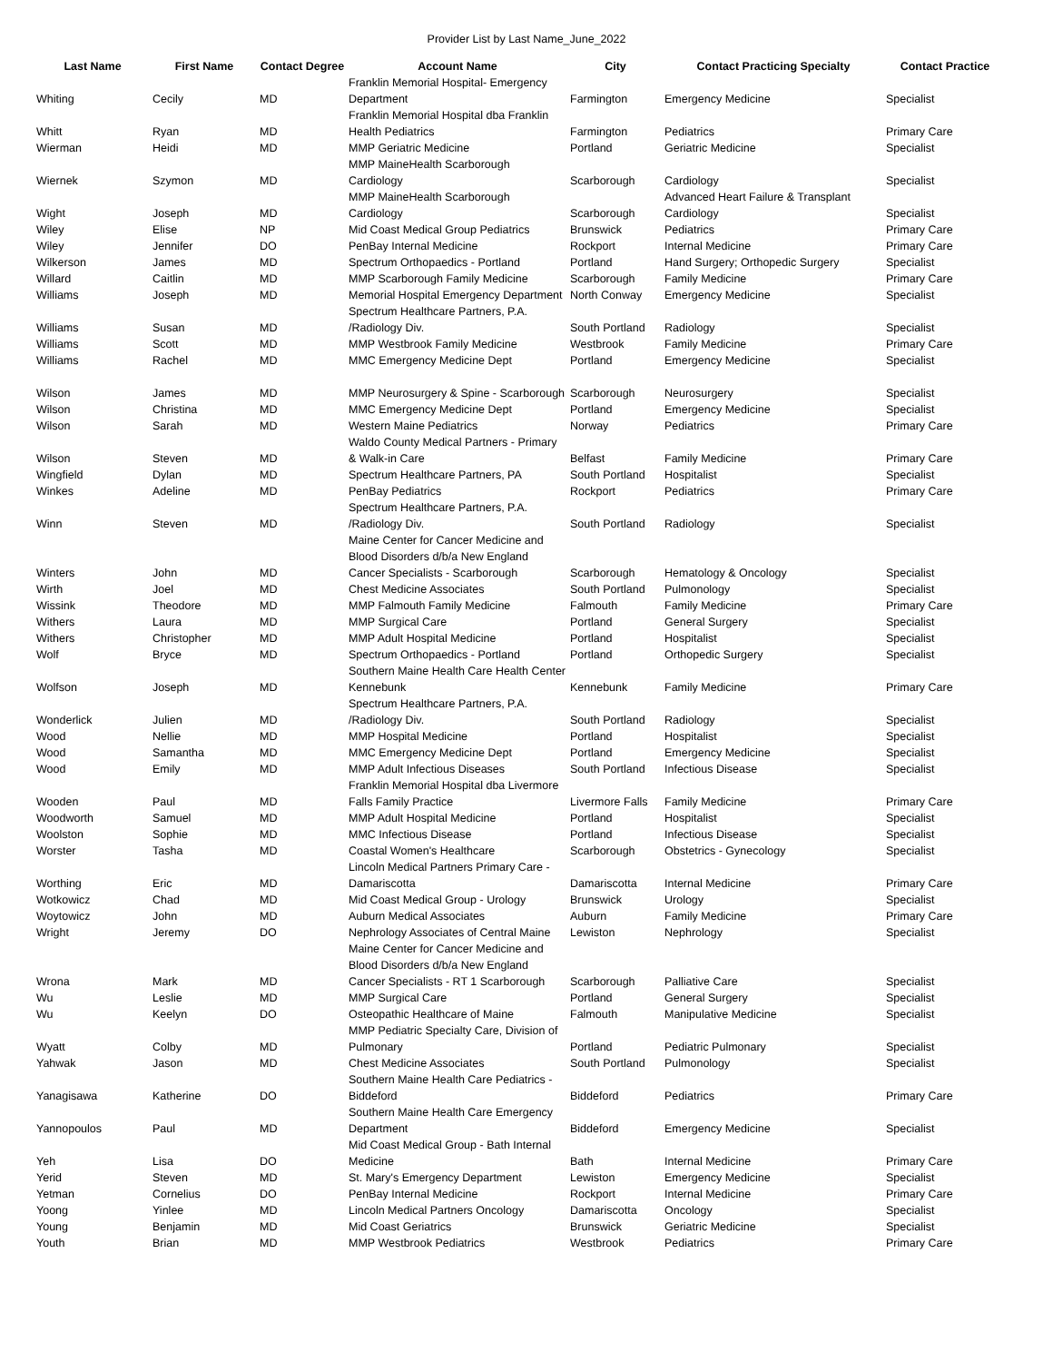Provider List by Last Name_June_2022
| Last Name | First Name | Contact Degree | Account Name | City | Contact Practicing Specialty | Contact Practice |
| --- | --- | --- | --- | --- | --- | --- |
| Whiting | Cecily | MD | Franklin Memorial Hospital- Emergency Department | Farmington | Emergency Medicine | Specialist |
| Whitt | Ryan | MD | Franklin Memorial Hospital dba Franklin Health Pediatrics | Farmington | Pediatrics | Primary Care |
| Wierman | Heidi | MD | MMP Geriatric Medicine | Portland | Geriatric Medicine | Specialist |
| Wiernek | Szymon | MD | MMP MaineHealth Scarborough Cardiology | Scarborough | Cardiology | Specialist |
| Wight | Joseph | MD | MMP MaineHealth Scarborough Cardiology | Scarborough | Advanced Heart Failure & Transplant Cardiology | Specialist |
| Wiley | Elise | NP | Mid Coast Medical Group Pediatrics | Brunswick | Pediatrics | Primary Care |
| Wiley | Jennifer | DO | PenBay Internal Medicine | Rockport | Internal Medicine | Primary Care |
| Wilkerson | James | MD | Spectrum Orthopaedics - Portland | Portland | Hand Surgery; Orthopedic Surgery | Specialist |
| Willard | Caitlin | MD | MMP Scarborough Family Medicine | Scarborough | Family Medicine | Primary Care |
| Williams | Joseph | MD | Memorial Hospital Emergency Department | North Conway | Emergency Medicine | Specialist |
| Williams | Susan | MD | Spectrum Healthcare Partners, P.A. /Radiology Div. | South Portland | Radiology | Specialist |
| Williams | Scott | MD | MMP Westbrook Family Medicine | Westbrook | Family Medicine | Primary Care |
| Williams | Rachel | MD | MMC Emergency Medicine Dept | Portland | Emergency Medicine | Specialist |
| Wilson | James | MD | MMP Neurosurgery & Spine - Scarborough | Scarborough | Neurosurgery | Specialist |
| Wilson | Christina | MD | MMC Emergency Medicine Dept | Portland | Emergency Medicine | Specialist |
| Wilson | Sarah | MD | Western Maine Pediatrics | Norway | Pediatrics | Primary Care |
| Wilson | Steven | MD | Waldo County Medical Partners - Primary & Walk-in Care | Belfast | Family Medicine | Primary Care |
| Wingfield | Dylan | MD | Spectrum Healthcare Partners, PA | South Portland | Hospitalist | Specialist |
| Winkes | Adeline | MD | PenBay Pediatrics | Rockport | Pediatrics | Primary Care |
| Winn | Steven | MD | Spectrum Healthcare Partners, P.A. /Radiology Div. | South Portland | Radiology | Specialist |
| Winters | John | MD | Maine Center for Cancer Medicine and Blood Disorders d/b/a New England Cancer Specialists - Scarborough | Scarborough | Hematology & Oncology | Specialist |
| Wirth | Joel | MD | Chest Medicine Associates | South Portland | Pulmonology | Specialist |
| Wissink | Theodore | MD | MMP Falmouth Family Medicine | Falmouth | Family Medicine | Primary Care |
| Withers | Laura | MD | MMP Surgical Care | Portland | General Surgery | Specialist |
| Withers | Christopher | MD | MMP Adult Hospital Medicine | Portland | Hospitalist | Specialist |
| Wolf | Bryce | MD | Spectrum Orthopaedics - Portland | Portland | Orthopedic Surgery | Specialist |
| Wolfson | Joseph | MD | Southern Maine Health Care Health Center Kennebunk | Kennebunk | Family Medicine | Primary Care |
| Wonderlick | Julien | MD | Spectrum Healthcare Partners, P.A. /Radiology Div. | South Portland | Radiology | Specialist |
| Wood | Nellie | MD | MMP Hospital Medicine | Portland | Hospitalist | Specialist |
| Wood | Samantha | MD | MMC Emergency Medicine Dept | Portland | Emergency Medicine | Specialist |
| Wood | Emily | MD | MMP Adult Infectious Diseases | South Portland | Infectious Disease | Specialist |
| Wooden | Paul | MD | Franklin Memorial Hospital dba Livermore Falls Family Practice | Livermore Falls | Family Medicine | Primary Care |
| Woodworth | Samuel | MD | MMP Adult Hospital Medicine | Portland | Hospitalist | Specialist |
| Woolston | Sophie | MD | MMC Infectious Disease | Portland | Infectious Disease | Specialist |
| Worster | Tasha | MD | Coastal Women's Healthcare | Scarborough | Obstetrics - Gynecology | Specialist |
| Worthing | Eric | MD | Lincoln Medical Partners Primary Care - Damariscotta | Damariscotta | Internal Medicine | Primary Care |
| Wotkowicz | Chad | MD | Mid Coast Medical Group - Urology | Brunswick | Urology | Specialist |
| Woytowicz | John | MD | Auburn Medical Associates | Auburn | Family Medicine | Primary Care |
| Wright | Jeremy | DO | Nephrology Associates of Central Maine | Lewiston | Nephrology | Specialist |
| Wrona | Mark | MD | Maine Center for Cancer Medicine and Blood Disorders d/b/a New England Cancer Specialists - RT 1 Scarborough | Scarborough | Palliative Care | Specialist |
| Wu | Leslie | MD | MMP Surgical Care | Portland | General Surgery | Specialist |
| Wu | Keelyn | DO | Osteopathic Healthcare of Maine | Falmouth | Manipulative Medicine | Specialist |
| Wyatt | Colby | MD | MMP Pediatric Specialty Care, Division of Pulmonary | Portland | Pediatric Pulmonary | Specialist |
| Yahwak | Jason | MD | Chest Medicine Associates | South Portland | Pulmonology | Specialist |
| Yanagisawa | Katherine | DO | Southern Maine Health Care Pediatrics - Biddeford | Biddeford | Pediatrics | Primary Care |
| Yannopoulos | Paul | MD | Southern Maine Health Care Emergency Department | Biddeford | Emergency Medicine | Specialist |
| Yeh | Lisa | DO | Mid Coast Medical Group - Bath Internal Medicine | Bath | Internal Medicine | Primary Care |
| Yerid | Steven | MD | St. Mary's Emergency Department | Lewiston | Emergency Medicine | Specialist |
| Yetman | Cornelius | DO | PenBay Internal Medicine | Rockport | Internal Medicine | Primary Care |
| Yoong | Yinlee | MD | Lincoln Medical Partners Oncology | Damariscotta | Oncology | Specialist |
| Young | Benjamin | MD | Mid Coast Geriatrics | Brunswick | Geriatric Medicine | Specialist |
| Youth | Brian | MD | MMP Westbrook Pediatrics | Westbrook | Pediatrics | Primary Care |